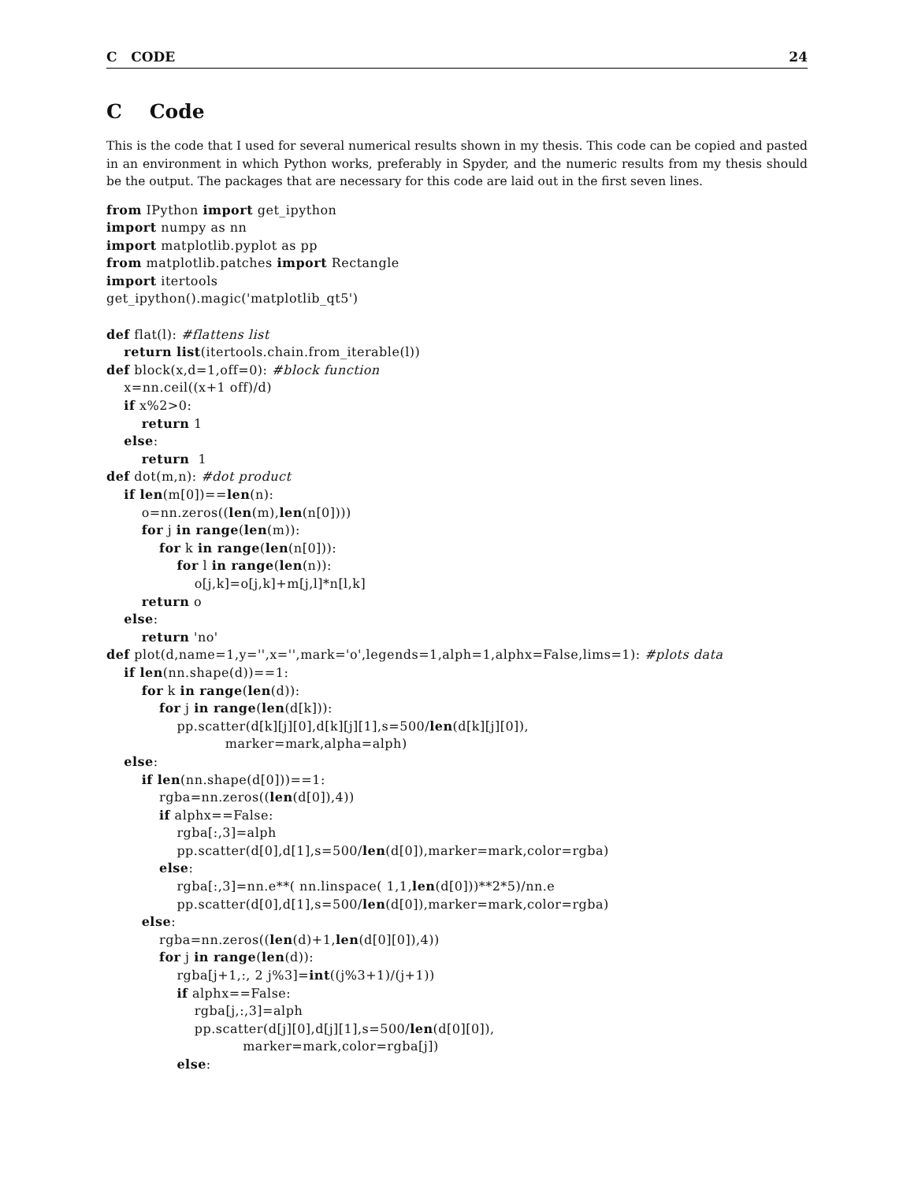C CODE 24
C Code
This is the code that I used for several numerical results shown in my thesis. This code can be copied and pasted in an environment in which Python works, preferably in Spyder, and the numeric results from my thesis should be the output. The packages that are necessary for this code are laid out in the first seven lines.
from IPython import get_ipython
import numpy as nn
import matplotlib.pyplot as pp
from matplotlib.patches import Rectangle
import itertools
get_ipython().magic('matplotlib_qt5')

def flat(l): #flattens list
    return list(itertools.chain.from_iterable(l))
def block(x,d=1,off=0): #block function
    x=nn.ceil((x+1 off)/d)
    if x%2>0:
        return 1
    else:
        return  1
def dot(m,n): #dot product
    if len(m[0])==len(n):
        o=nn.zeros((len(m),len(n[0])))
        for j in range(len(m)):
            for k in range(len(n[0])):
                for l in range(len(n)):
                    o[j,k]=o[j,k]+m[j,l]*n[l,k]
        return o
    else:
        return 'no'
def plot(d,name=1,y='',x='',mark='o',legends=1,alph=1,alphx=False,lims=1): #plots data
    if len(nn.shape(d))==1:
        for k in range(len(d)):
            for j in range(len(d[k])):
                pp.scatter(d[k][j][0],d[k][j][1],s=500/len(d[k][j][0]),
                           marker=mark,alpha=alph)
    else:
        if len(nn.shape(d[0]))==1:
            rgba=nn.zeros((len(d[0]),4))
            if alphx==False:
                rgba[:,3]=alph
                pp.scatter(d[0],d[1],s=500/len(d[0]),marker=mark,color=rgba)
            else:
                rgba[:,3]=nn.e**( nn.linspace( 1,1,len(d[0]))**2*5)/nn.e
                pp.scatter(d[0],d[1],s=500/len(d[0]),marker=mark,color=rgba)
        else:
            rgba=nn.zeros((len(d)+1,len(d[0][0]),4))
            for j in range(len(d)):
                rgba[j+1,:, 2 j%3]=int((j%3+1)/(j+1))
                if alphx==False:
                    rgba[j,:,3]=alph
                    pp.scatter(d[j][0],d[j][1],s=500/len(d[0][0]),
                               marker=mark,color=rgba[j])
                else: